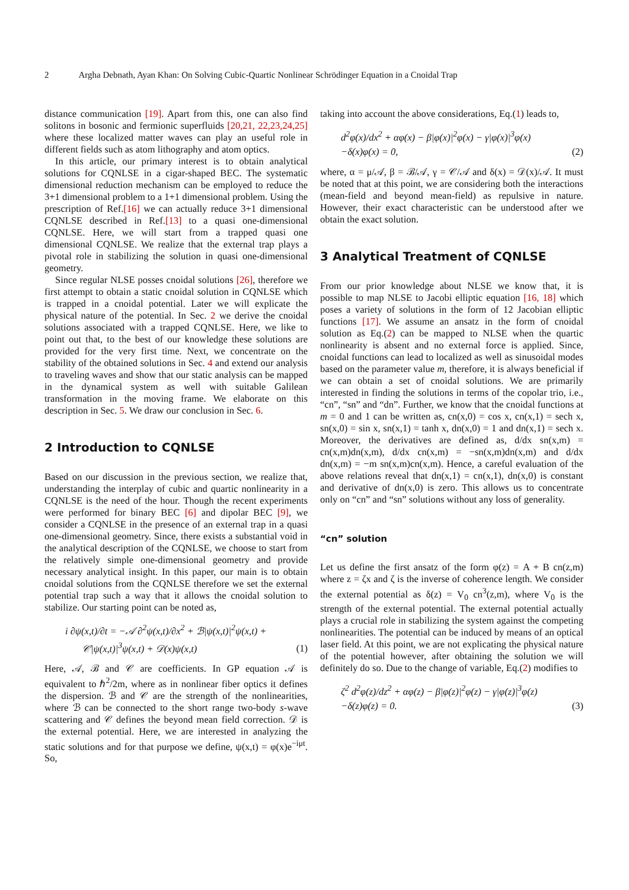2 Argha Debnath, Ayan Khan: On Solving Cubic-Quartic Nonlinear Schrödinger Equation in a Cnoidal Trap
distance communication [19]. Apart from this, one can also find solitons in bosonic and fermionic superfluids [20,21, 22,23,24,25] where these localized matter waves can play an useful role in different fields such as atom lithography and atom optics.
In this article, our primary interest is to obtain analytical solutions for CQNLSE in a cigar-shaped BEC. The systematic dimensional reduction mechanism can be employed to reduce the 3+1 dimensional problem to a 1+1 dimensional problem. Using the prescription of Ref.[16] we can actually reduce 3+1 dimensional CQNLSE described in Ref.[13] to a quasi one-dimensional CQNLSE. Here, we will start from a trapped quasi one dimensional CQNLSE. We realize that the external trap plays a pivotal role in stabilizing the solution in quasi one-dimensional geometry.
Since regular NLSE posses cnoidal solutions [26], therefore we first attempt to obtain a static cnoidal solution in CQNLSE which is trapped in a cnoidal potential. Later we will explicate the physical nature of the potential. In Sec. 2 we derive the cnoidal solutions associated with a trapped CQNLSE. Here, we like to point out that, to the best of our knowledge these solutions are provided for the very first time. Next, we concentrate on the stability of the obtained solutions in Sec. 4 and extend our analysis to traveling waves and show that our static analysis can be mapped in the dynamical system as well with suitable Galilean transformation in the moving frame. We elaborate on this description in Sec. 5. We draw our conclusion in Sec. 6.
2 Introduction to CQNLSE
Based on our discussion in the previous section, we realize that, understanding the interplay of cubic and quartic nonlinearity in a CQNLSE is the need of the hour. Though the recent experiments were performed for binary BEC [6] and dipolar BEC [9], we consider a CQNLSE in the presence of an external trap in a quasi one-dimensional geometry. Since, there exists a substantial void in the analytical description of the CQNLSE, we choose to start from the relatively simple one-dimensional geometry and provide necessary analytical insight. In this paper, our main is to obtain cnoidal solutions from the CQNLSE therefore we set the external potential trap such a way that it allows the cnoidal solution to stabilize. Our starting point can be noted as,
i ∂ψ(x,t)/∂t = −𝒜 ∂<sup>2</sup>ψ(x,t)/∂x<sup>2</sup> + ℬ|ψ(x,t)|<sup>2</sup>ψ(x,t) +
𝒞|ψ(x,t)|<sup>3</sup>ψ(x,t) + 𝒟(x)ψ(x,t)
(1)
Here, 𝒜, ℬ and 𝒞 are coefficients. In GP equation 𝒜 is equivalent to ℏ<sup>2</sup>/2m, where as in nonlinear fiber optics it defines the dispersion. ℬ and 𝒞 are the strength of the nonlinearities, where ℬ can be connected to the short range two-body s-wave scattering and 𝒞 defines the beyond mean field correction. 𝒟 is the external potential. Here, we are interested in analyzing the static solutions and for that purpose we define, ψ(x,t) = φ(x)e<sup>−iμt</sup>. So,
taking into account the above considerations, Eq.(1) leads to,
d<sup>2</sup>φ(x)/dx<sup>2</sup> + αφ(x) − β|φ(x)|<sup>2</sup>φ(x) − γ|φ(x)|<sup>3</sup>φ(x)
−δ(x)φ(x) = 0,
(2)
where, α = μ/𝒜, β = ℬ/𝒜, γ = 𝒞/𝒜 and δ(x) = 𝒟(x)/𝒜. It must be noted that at this point, we are considering both the interactions (mean-field and beyond mean-field) as repulsive in nature. However, their exact characteristic can be understood after we obtain the exact solution.
3 Analytical Treatment of CQNLSE
From our prior knowledge about NLSE we know that, it is possible to map NLSE to Jacobi elliptic equation [16, 18] which poses a variety of solutions in the form of 12 Jacobian elliptic functions [17]. We assume an ansatz in the form of cnoidal solution as Eq.(2) can be mapped to NLSE when the quartic nonlinearity is absent and no external force is applied. Since, cnoidal functions can lead to localized as well as sinusoidal modes based on the parameter value m, therefore, it is always beneficial if we can obtain a set of cnoidal solutions. We are primarily interested in finding the solutions in terms of the copolar trio, i.e., “cn”, “sn” and “dn”. Further, we know that the cnoidal functions at m = 0 and 1 can be written as, cn(x,0) = cos x, cn(x,1) = sech x, sn(x,0) = sin x, sn(x,1) = tanh x, dn(x,0) = 1 and dn(x,1) = sech x. Moreover, the derivatives are defined as, d/dx sn(x,m) = cn(x,m)dn(x,m), d/dx cn(x,m) = −sn(x,m)dn(x,m) and d/dx dn(x,m) = −m sn(x,m)cn(x,m). Hence, a careful evaluation of the above relations reveal that dn(x,1) = cn(x,1), dn(x,0) is constant and derivative of dn(x,0) is zero. This allows us to concentrate only on “cn” and “sn” solutions without any loss of generality.
“cn” solution
Let us define the first ansatz of the form φ(z) = A + B cn(z,m) where z = ζx and ζ is the inverse of coherence length. We consider the external potential as δ(z) = V<sub>0</sub> cn<sup>3</sup>(z,m), where V<sub>0</sub> is the strength of the external potential. The external potential actually plays a crucial role in stabilizing the system against the competing nonlinearities. The potential can be induced by means of an optical laser field. At this point, we are not explicating the physical nature of the potential however, after obtaining the solution we will definitely do so. Due to the change of variable, Eq.(2) modifies to
ζ<sup>2</sup> d<sup>2</sup>φ(z)/dz<sup>2</sup> + αφ(z) − β|φ(z)|<sup>2</sup>φ(z) − γ|φ(z)|<sup>3</sup>φ(z)
−δ(z)φ(z) = 0.
(3)